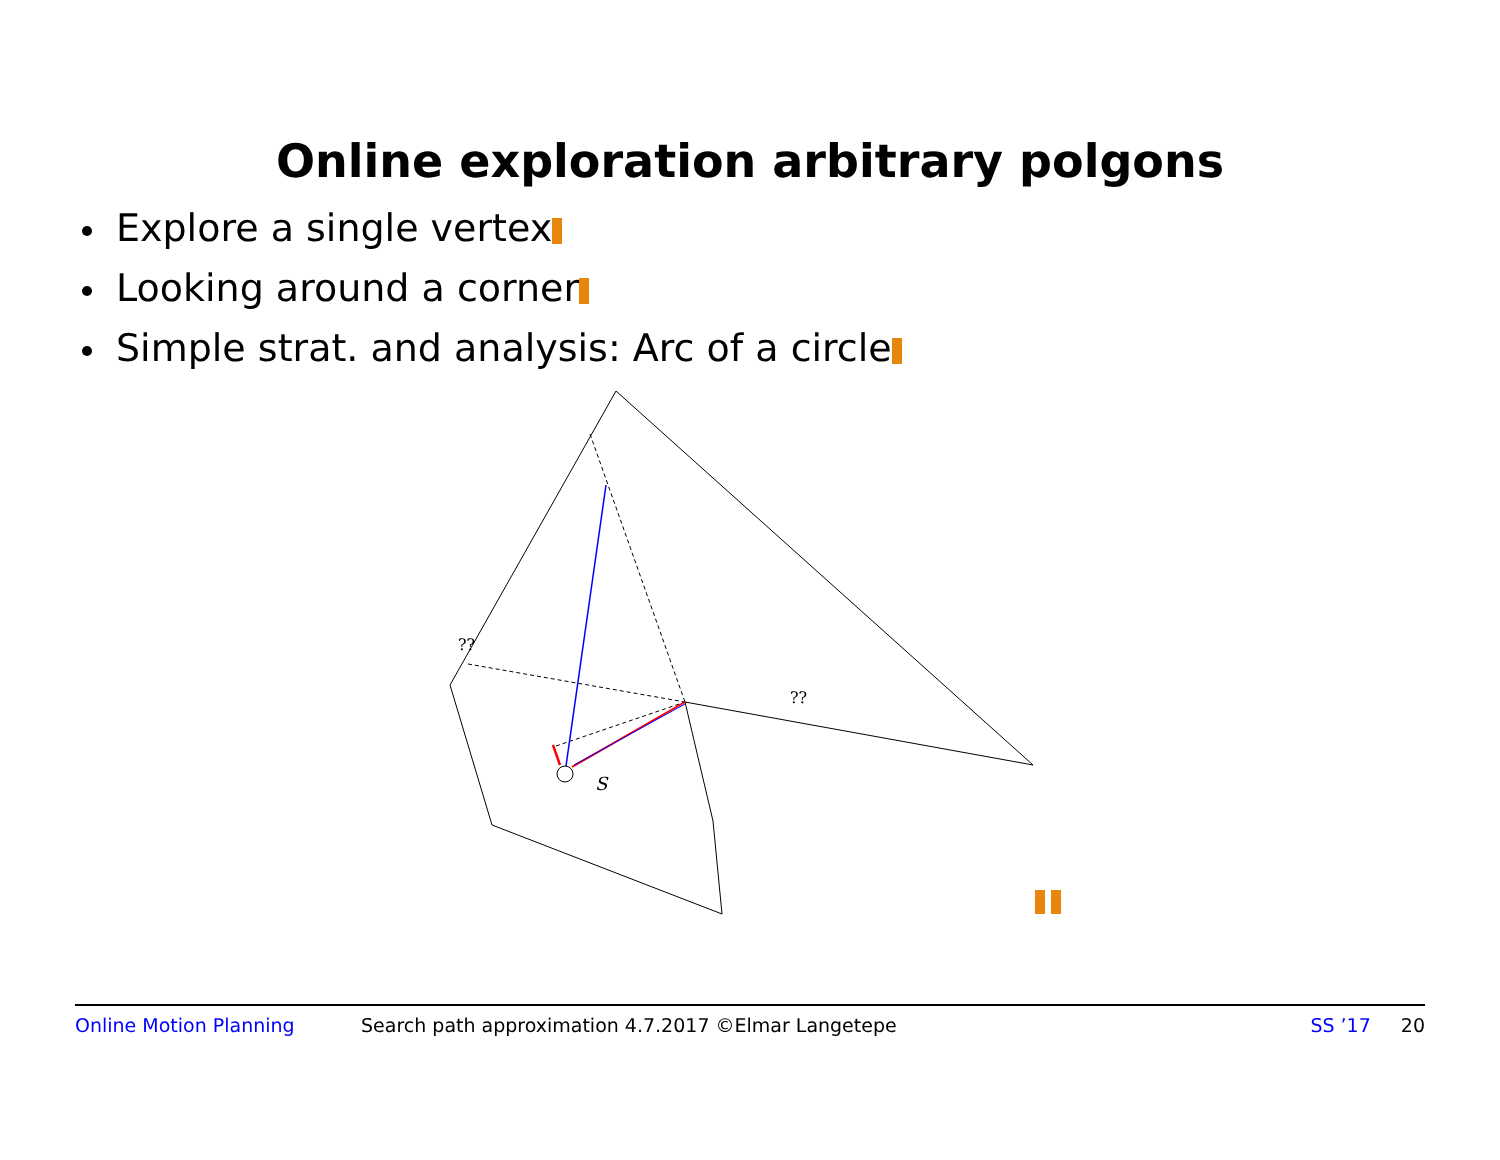Online exploration arbitrary polgons
Explore a single vertex
Looking around a corner
Simple strat. and analysis: Arc of a circle
??
??
S
Online Motion Planning Search path approximation 4.7.2017 ©Elmar Langetepe SS ’17 20